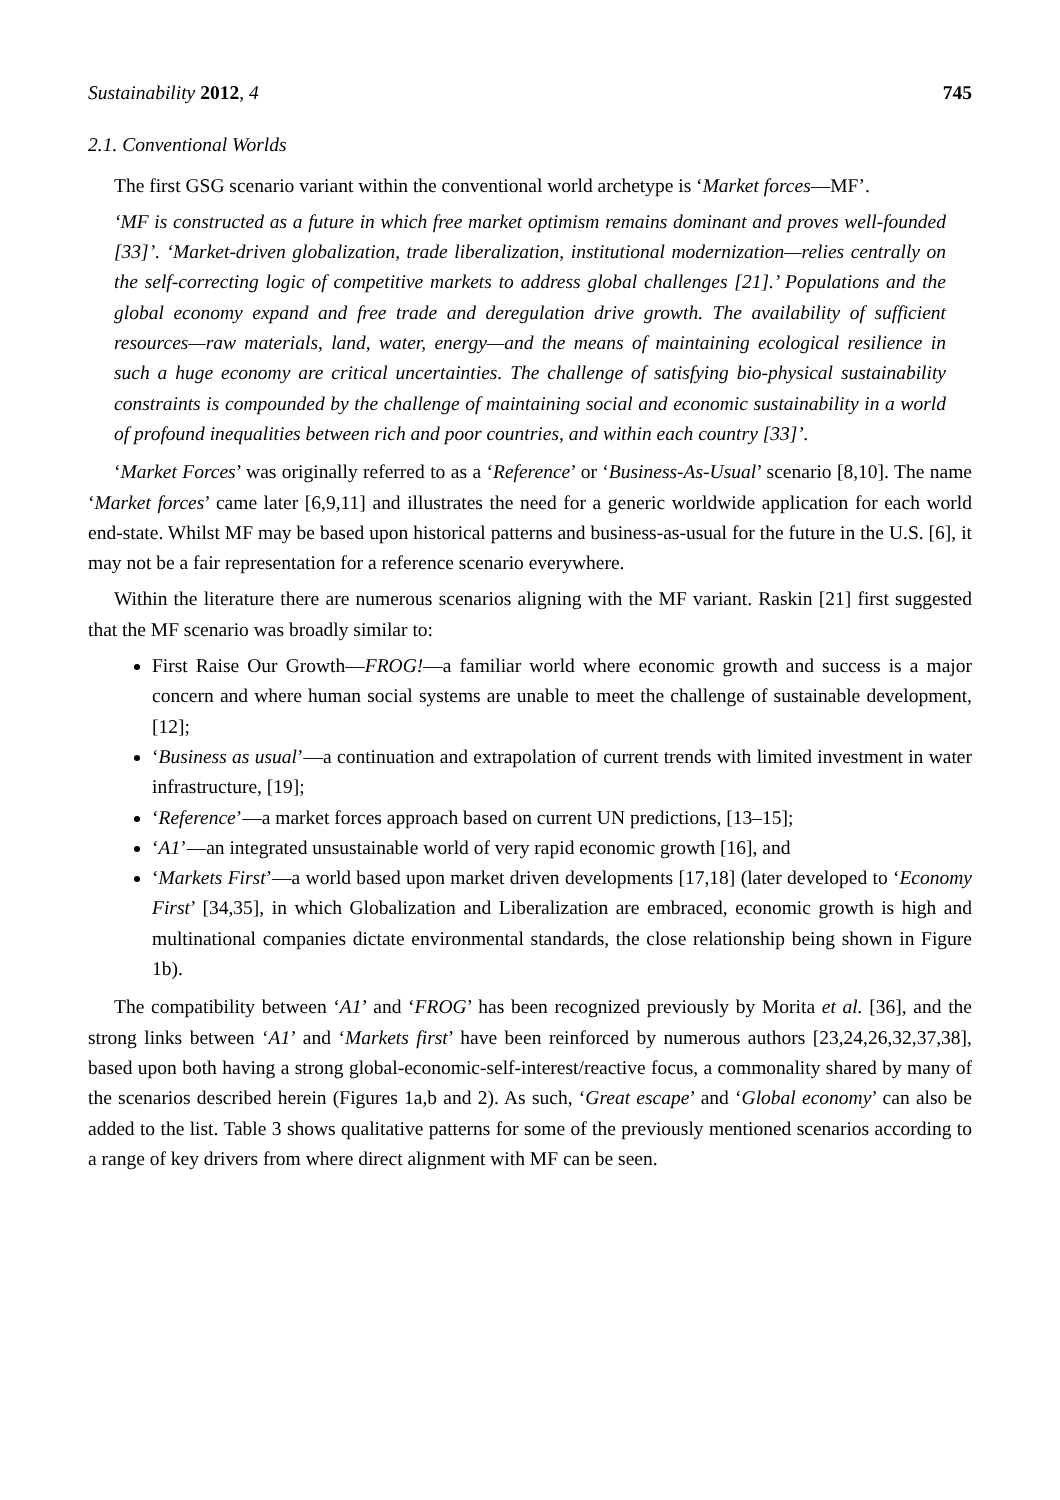Sustainability 2012, 4 745
2.1. Conventional Worlds
The first GSG scenario variant within the conventional world archetype is ‘Market forces—MF’.
‘MF is constructed as a future in which free market optimism remains dominant and proves well-founded [33]’. ‘Market-driven globalization, trade liberalization, institutional modernization—relies centrally on the self-correcting logic of competitive markets to address global challenges [21].’ Populations and the global economy expand and free trade and deregulation drive growth. The availability of sufficient resources—raw materials, land, water, energy—and the means of maintaining ecological resilience in such a huge economy are critical uncertainties. The challenge of satisfying bio-physical sustainability constraints is compounded by the challenge of maintaining social and economic sustainability in a world of profound inequalities between rich and poor countries, and within each country [33]’.
‘Market Forces’ was originally referred to as a ‘Reference’ or ‘Business-As-Usual’ scenario [8,10]. The name ‘Market forces’ came later [6,9,11] and illustrates the need for a generic worldwide application for each world end-state. Whilst MF may be based upon historical patterns and business-as-usual for the future in the U.S. [6], it may not be a fair representation for a reference scenario everywhere.
Within the literature there are numerous scenarios aligning with the MF variant. Raskin [21] first suggested that the MF scenario was broadly similar to:
First Raise Our Growth—FROG!—a familiar world where economic growth and success is a major concern and where human social systems are unable to meet the challenge of sustainable development, [12];
‘Business as usual’—a continuation and extrapolation of current trends with limited investment in water infrastructure, [19];
‘Reference’—a market forces approach based on current UN predictions, [13–15];
‘A1’—an integrated unsustainable world of very rapid economic growth [16], and
‘Markets First’—a world based upon market driven developments [17,18] (later developed to ‘Economy First’ [34,35], in which Globalization and Liberalization are embraced, economic growth is high and multinational companies dictate environmental standards, the close relationship being shown in Figure 1b).
The compatibility between ‘A1’ and ‘FROG’ has been recognized previously by Morita et al. [36], and the strong links between ‘A1’ and ‘Markets first’ have been reinforced by numerous authors [23,24,26,32,37,38], based upon both having a strong global-economic-self-interest/reactive focus, a commonality shared by many of the scenarios described herein (Figures 1a,b and 2). As such, ‘Great escape’ and ‘Global economy’ can also be added to the list. Table 3 shows qualitative patterns for some of the previously mentioned scenarios according to a range of key drivers from where direct alignment with MF can be seen.